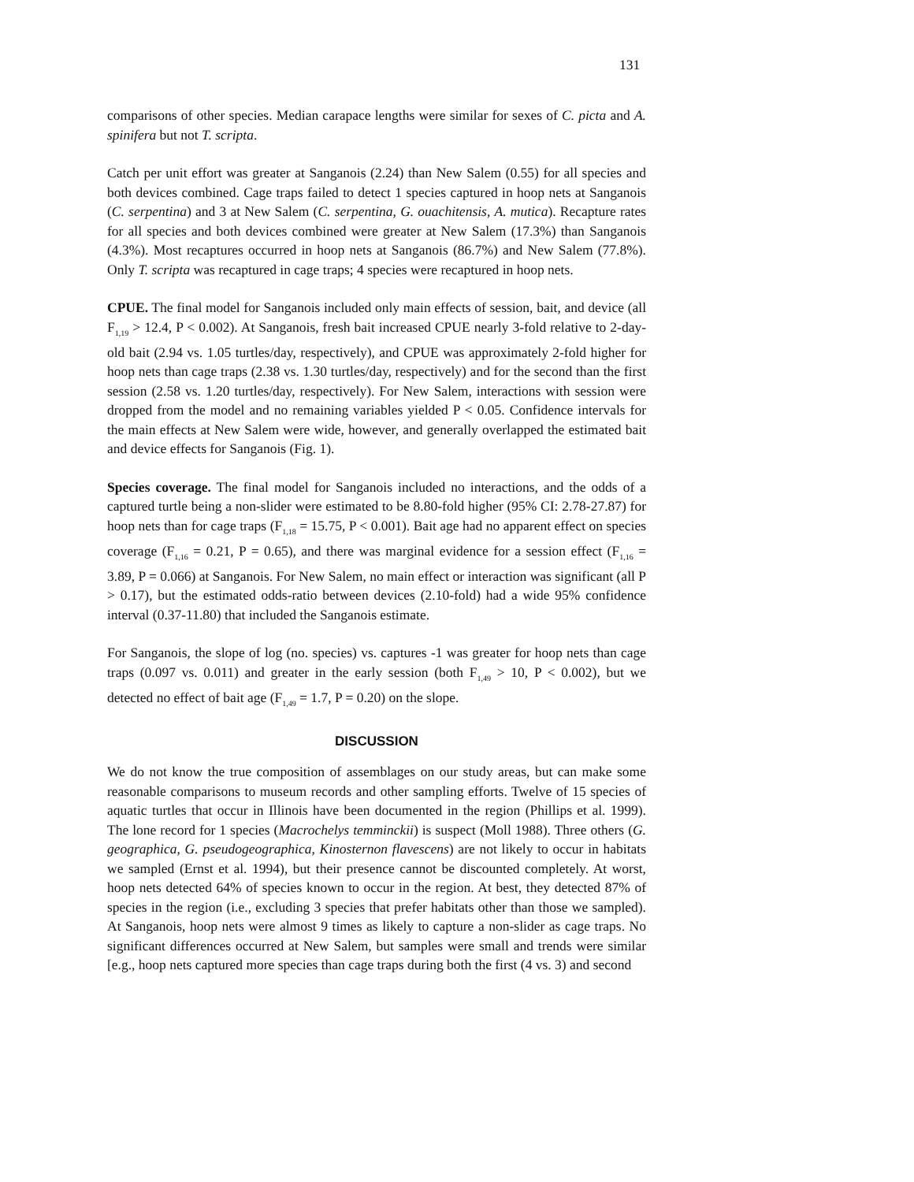131
comparisons of other species. Median carapace lengths were similar for sexes of C. picta and A. spinifera but not T. scripta.
Catch per unit effort was greater at Sanganois (2.24) than New Salem (0.55) for all species and both devices combined. Cage traps failed to detect 1 species captured in hoop nets at Sanganois (C. serpentina) and 3 at New Salem (C. serpentina, G. ouachitensis, A. mutica). Recapture rates for all species and both devices combined were greater at New Salem (17.3%) than Sanganois (4.3%). Most recaptures occurred in hoop nets at Sanganois (86.7%) and New Salem (77.8%). Only T. scripta was recaptured in cage traps; 4 species were recaptured in hoop nets.
CPUE. The final model for Sanganois included only main effects of session, bait, and device (all F<sub>1,19</sub> > 12.4, P < 0.002). At Sanganois, fresh bait increased CPUE nearly 3-fold relative to 2-day-old bait (2.94 vs. 1.05 turtles/day, respectively), and CPUE was approximately 2-fold higher for hoop nets than cage traps (2.38 vs. 1.30 turtles/day, respectively) and for the second than the first session (2.58 vs. 1.20 turtles/day, respectively). For New Salem, interactions with session were dropped from the model and no remaining variables yielded P < 0.05. Confidence intervals for the main effects at New Salem were wide, however, and generally overlapped the estimated bait and device effects for Sanganois (Fig. 1).
Species coverage. The final model for Sanganois included no interactions, and the odds of a captured turtle being a non-slider were estimated to be 8.80-fold higher (95% CI: 2.78-27.87) for hoop nets than for cage traps (F<sub>1,18</sub> = 15.75, P < 0.001). Bait age had no apparent effect on species coverage (F<sub>1,16</sub> = 0.21, P = 0.65), and there was marginal evidence for a session effect (F<sub>1,16</sub> = 3.89, P = 0.066) at Sanganois. For New Salem, no main effect or interaction was significant (all P > 0.17), but the estimated odds-ratio between devices (2.10-fold) had a wide 95% confidence interval (0.37-11.80) that included the Sanganois estimate.
For Sanganois, the slope of log (no. species) vs. captures -1 was greater for hoop nets than cage traps (0.097 vs. 0.011) and greater in the early session (both F<sub>1,49</sub> > 10, P < 0.002), but we detected no effect of bait age (F<sub>1,49</sub> = 1.7, P = 0.20) on the slope.
DISCUSSION
We do not know the true composition of assemblages on our study areas, but can make some reasonable comparisons to museum records and other sampling efforts. Twelve of 15 species of aquatic turtles that occur in Illinois have been documented in the region (Phillips et al. 1999). The lone record for 1 species (Macrochelys temminckii) is suspect (Moll 1988). Three others (G. geographica, G. pseudogeographica, Kinosternon flavescens) are not likely to occur in habitats we sampled (Ernst et al. 1994), but their presence cannot be discounted completely. At worst, hoop nets detected 64% of species known to occur in the region. At best, they detected 87% of species in the region (i.e., excluding 3 species that prefer habitats other than those we sampled). At Sanganois, hoop nets were almost 9 times as likely to capture a non-slider as cage traps. No significant differences occurred at New Salem, but samples were small and trends were similar [e.g., hoop nets captured more species than cage traps during both the first (4 vs. 3) and second